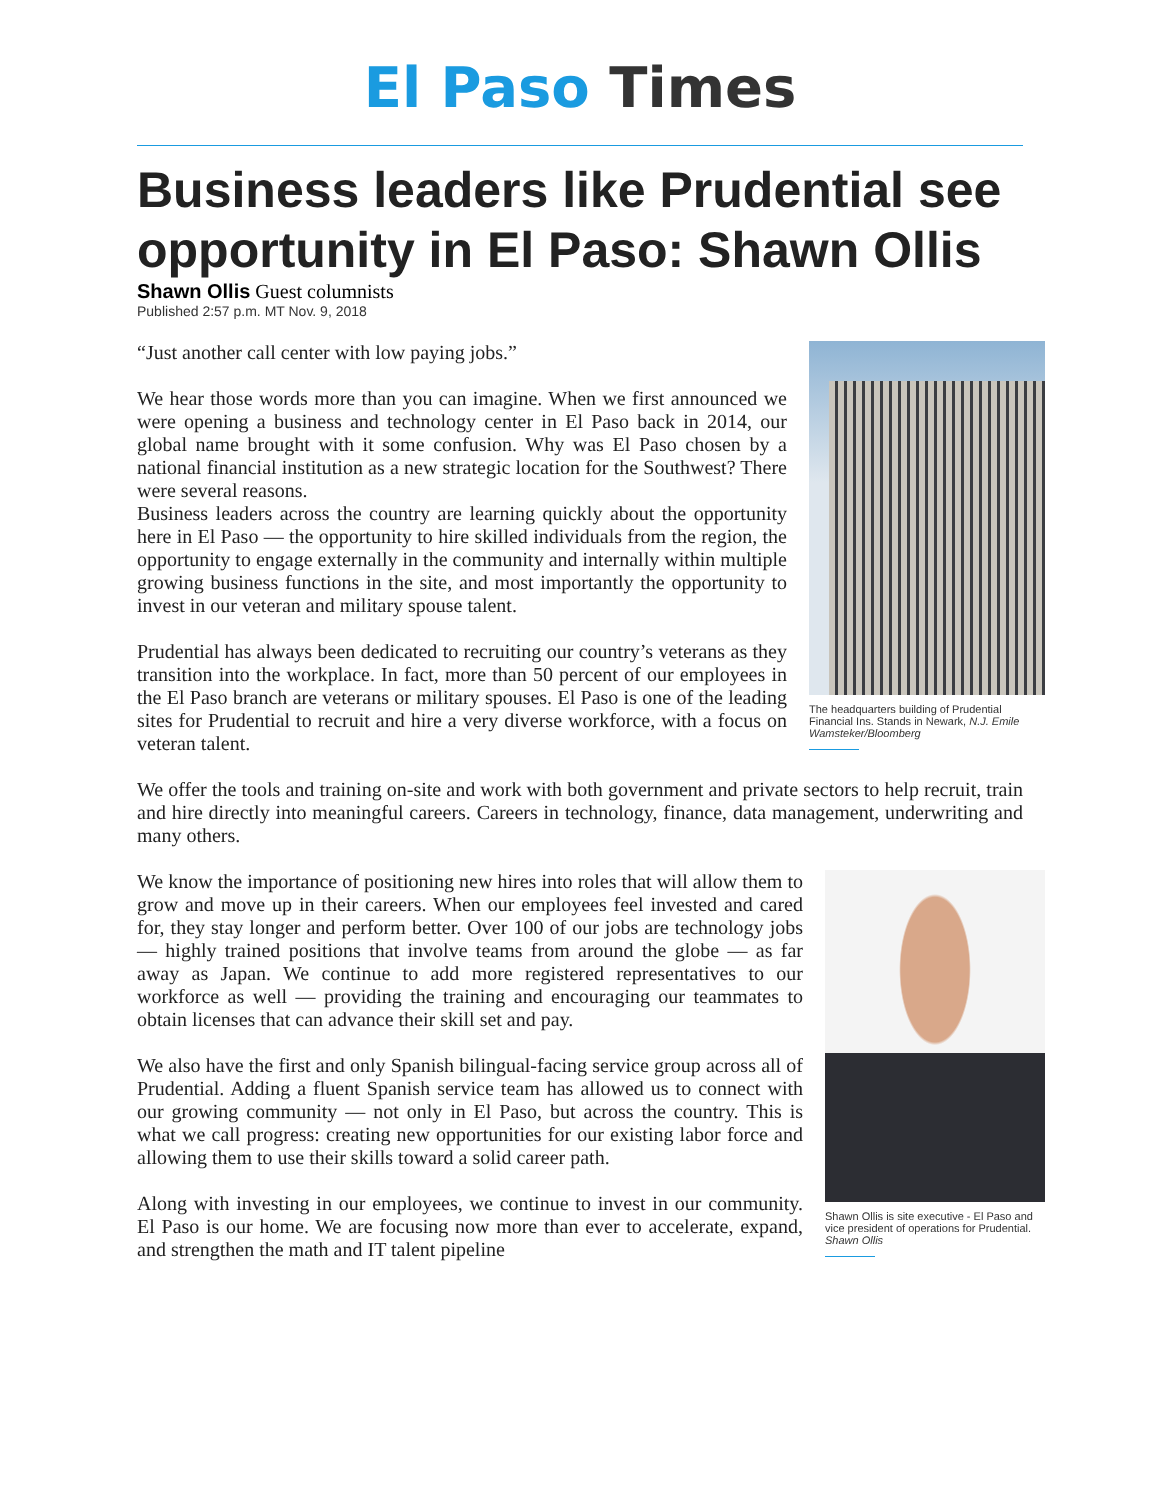El Paso Times
Business leaders like Prudential see opportunity in El Paso: Shawn Ollis
Shawn Ollis Guest columnists
Published 2:57 p.m. MT Nov. 9, 2018
The headquarters building of Prudential Financial Ins. Stands in Newark, N.J. Emile Wamsteker/Bloomberg
“Just another call center with low paying jobs.”
We hear those words more than you can imagine. When we first announced we were opening a business and technology center in El Paso back in 2014, our global name brought with it some confusion. Why was El Paso chosen by a national financial institution as a new strategic location for the Southwest? There were several reasons.
Business leaders across the country are learning quickly about the opportunity here in El Paso — the opportunity to hire skilled individuals from the region, the opportunity to engage externally in the community and internally within multiple growing business functions in the site, and most importantly the opportunity to invest in our veteran and military spouse talent.
Prudential has always been dedicated to recruiting our country’s veterans as they transition into the workplace. In fact, more than 50 percent of our employees in the El Paso branch are veterans or military spouses. El Paso is one of the leading sites for Prudential to recruit and hire a very diverse workforce, with a focus on veteran talent.
We offer the tools and training on-site and work with both government and private sectors to help recruit, train and hire directly into meaningful careers. Careers in technology, finance, data management, underwriting and many others.
Shawn Ollis is site executive - El Paso and vice president of operations for Prudential. Shawn Ollis
We know the importance of positioning new hires into roles that will allow them to grow and move up in their careers. When our employees feel invested and cared for, they stay longer and perform better. Over 100 of our jobs are technology jobs — highly trained positions that involve teams from around the globe — as far away as Japan. We continue to add more registered representatives to our workforce as well — providing the training and encouraging our teammates to obtain licenses that can advance their skill set and pay.
We also have the first and only Spanish bilingual-facing service group across all of Prudential. Adding a fluent Spanish service team has allowed us to connect with our growing community — not only in El Paso, but across the country. This is what we call progress: creating new opportunities for our existing labor force and allowing them to use their skills toward a solid career path.
Along with investing in our employees, we continue to invest in our community. El Paso is our home. We are focusing now more than ever to accelerate, expand, and strengthen the math and IT talent pipeline